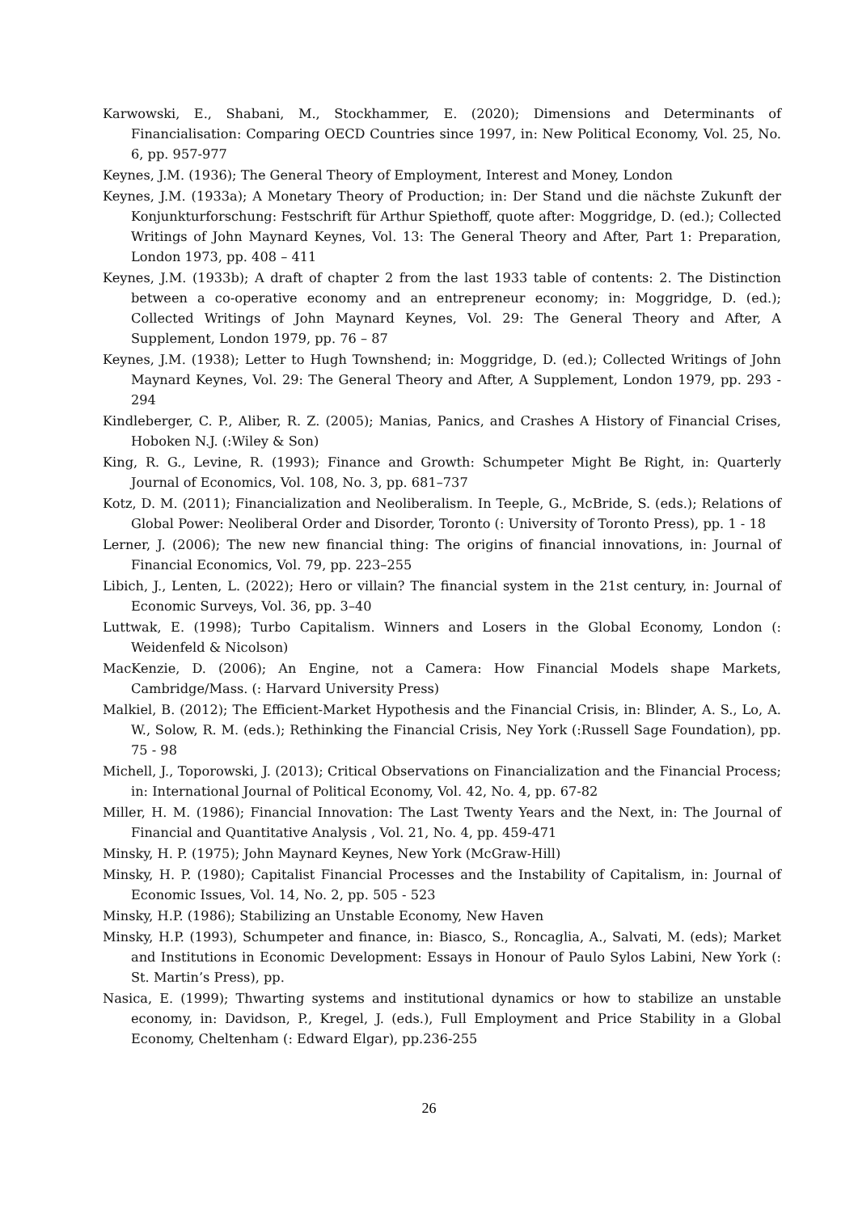Karwowski, E., Shabani, M., Stockhammer, E. (2020); Dimensions and Determinants of Financialisation: Comparing OECD Countries since 1997, in: New Political Economy, Vol. 25, No. 6, pp. 957-977
Keynes, J.M. (1936); The General Theory of Employment, Interest and Money, London
Keynes, J.M. (1933a); A Monetary Theory of Production; in: Der Stand und die nächste Zukunft der Konjunkturforschung: Festschrift für Arthur Spiethoff, quote after: Moggridge, D. (ed.); Collected Writings of John Maynard Keynes, Vol. 13: The General Theory and After, Part 1: Preparation, London 1973, pp. 408 – 411
Keynes, J.M. (1933b); A draft of chapter 2 from the last 1933 table of contents: 2. The Distinction between a co-operative economy and an entrepreneur economy; in: Moggridge, D. (ed.); Collected Writings of John Maynard Keynes, Vol. 29: The General Theory and After, A Supplement, London 1979, pp. 76 – 87
Keynes, J.M. (1938); Letter to Hugh Townshend; in: Moggridge, D. (ed.); Collected Writings of John Maynard Keynes, Vol. 29: The General Theory and After, A Supplement, London 1979, pp. 293 - 294
Kindleberger, C. P., Aliber, R. Z. (2005); Manias, Panics, and Crashes A History of Financial Crises, Hoboken N.J. (:Wiley & Son)
King, R. G., Levine, R. (1993); Finance and Growth: Schumpeter Might Be Right, in: Quarterly Journal of Economics, Vol. 108, No. 3, pp. 681–737
Kotz, D. M. (2011); Financialization and Neoliberalism. In Teeple, G., McBride, S. (eds.); Relations of Global Power: Neoliberal Order and Disorder, Toronto (: University of Toronto Press), pp. 1 - 18
Lerner, J. (2006); The new new financial thing: The origins of financial innovations, in: Journal of Financial Economics, Vol. 79, pp. 223–255
Libich, J., Lenten, L. (2022); Hero or villain? The financial system in the 21st century, in: Journal of Economic Surveys, Vol. 36, pp. 3–40
Luttwak, E. (1998); Turbo Capitalism. Winners and Losers in the Global Economy, London (: Weidenfeld & Nicolson)
MacKenzie, D. (2006); An Engine, not a Camera: How Financial Models shape Markets, Cambridge/Mass. (: Harvard University Press)
Malkiel, B. (2012); The Efficient-Market Hypothesis and the Financial Crisis, in: Blinder, A. S., Lo, A. W., Solow, R. M. (eds.); Rethinking the Financial Crisis, Ney York (:Russell Sage Foundation), pp. 75 - 98
Michell, J., Toporowski, J. (2013); Critical Observations on Financialization and the Financial Process; in: International Journal of Political Economy, Vol. 42, No. 4, pp. 67-82
Miller, H. M. (1986); Financial Innovation: The Last Twenty Years and the Next, in: The Journal of Financial and Quantitative Analysis , Vol. 21, No. 4, pp. 459-471
Minsky, H. P. (1975); John Maynard Keynes, New York (McGraw-Hill)
Minsky, H. P. (1980); Capitalist Financial Processes and the Instability of Capitalism, in: Journal of Economic Issues, Vol. 14, No. 2, pp. 505 - 523
Minsky, H.P. (1986); Stabilizing an Unstable Economy, New Haven
Minsky, H.P. (1993), Schumpeter and finance, in: Biasco, S., Roncaglia, A., Salvati, M. (eds); Market and Institutions in Economic Development: Essays in Honour of Paulo Sylos Labini, New York (: St. Martin’s Press), pp.
Nasica, E. (1999); Thwarting systems and institutional dynamics or how to stabilize an unstable economy, in: Davidson, P., Kregel, J. (eds.), Full Employment and Price Stability in a Global Economy, Cheltenham (: Edward Elgar), pp.236-255
26